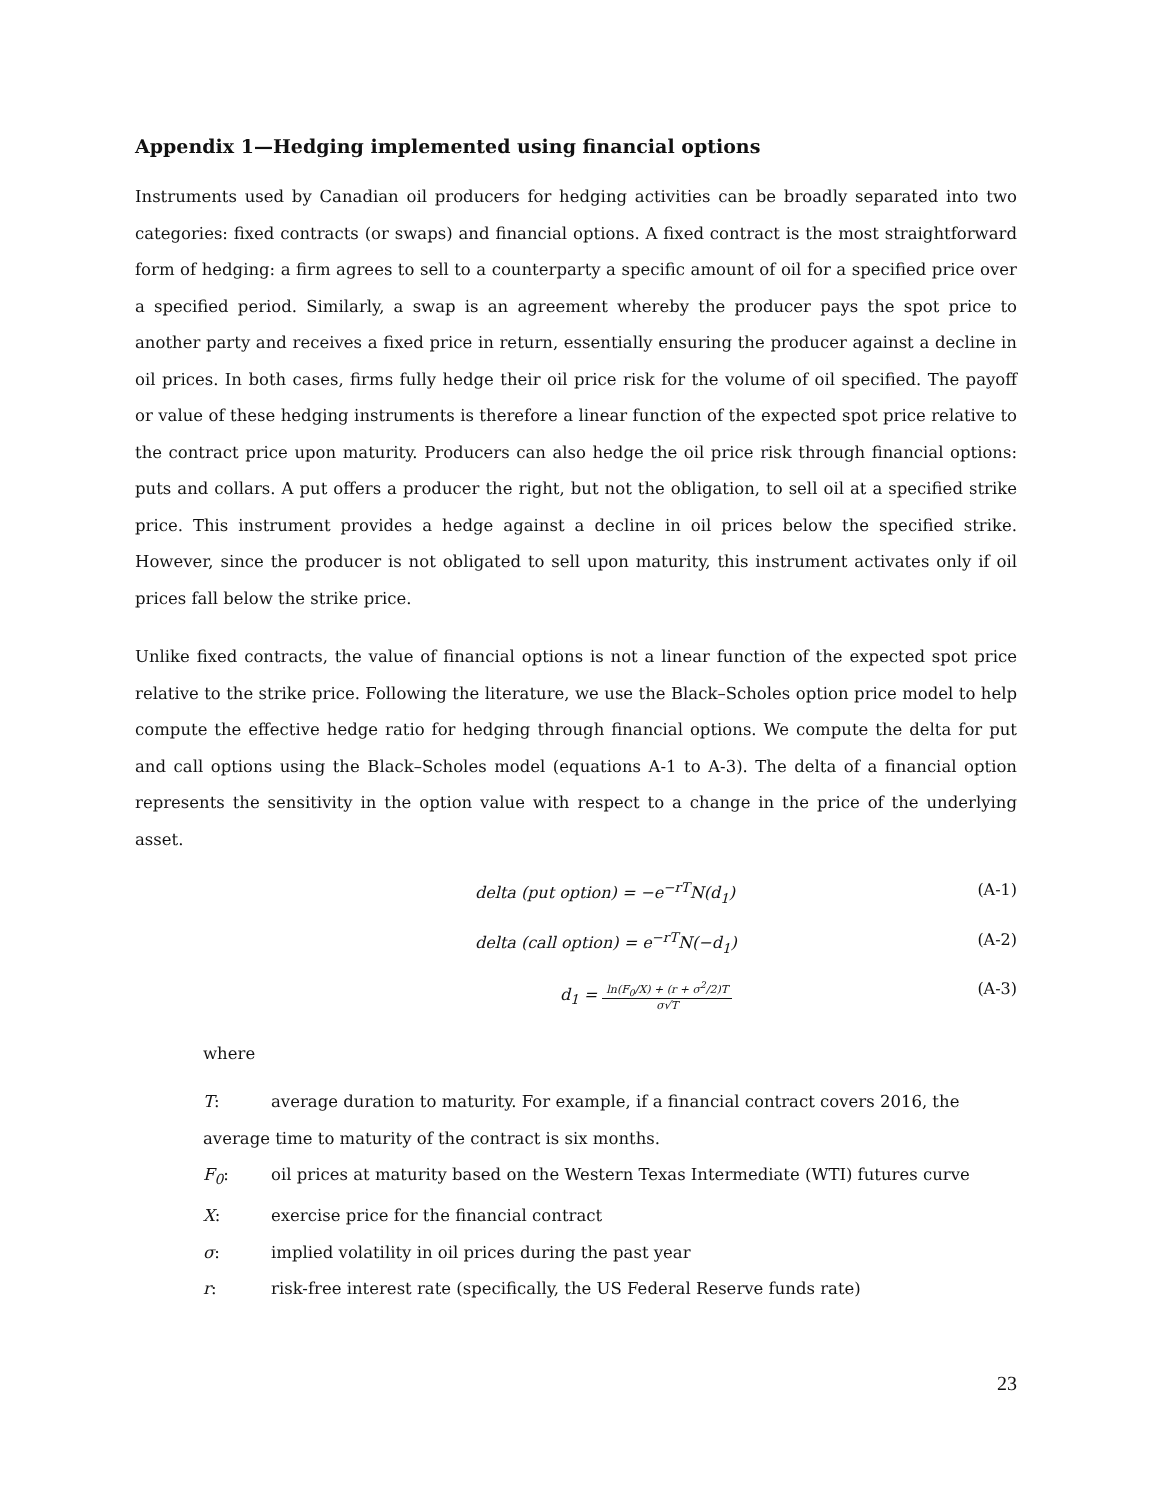Appendix 1—Hedging implemented using financial options
Instruments used by Canadian oil producers for hedging activities can be broadly separated into two categories: fixed contracts (or swaps) and financial options. A fixed contract is the most straightforward form of hedging: a firm agrees to sell to a counterparty a specific amount of oil for a specified price over a specified period. Similarly, a swap is an agreement whereby the producer pays the spot price to another party and receives a fixed price in return, essentially ensuring the producer against a decline in oil prices. In both cases, firms fully hedge their oil price risk for the volume of oil specified. The payoff or value of these hedging instruments is therefore a linear function of the expected spot price relative to the contract price upon maturity. Producers can also hedge the oil price risk through financial options: puts and collars. A put offers a producer the right, but not the obligation, to sell oil at a specified strike price. This instrument provides a hedge against a decline in oil prices below the specified strike. However, since the producer is not obligated to sell upon maturity, this instrument activates only if oil prices fall below the strike price.
Unlike fixed contracts, the value of financial options is not a linear function of the expected spot price relative to the strike price. Following the literature, we use the Black–Scholes option price model to help compute the effective hedge ratio for hedging through financial options. We compute the delta for put and call options using the Black–Scholes model (equations A-1 to A-3). The delta of a financial option represents the sensitivity in the option value with respect to a change in the price of the underlying asset.
delta (put option) = −e<sup>−rT</sup>N(d<sub>1</sub>) (A-1)
delta (call option) = e<sup>−rT</sup>N(−d<sub>1</sub>) (A-2)
d<sub>1</sub> = ln(F<sub>0</sub>/X) + (r + σ<sup>2</sup>/2)T σ√T (A-3)
where
T: average duration to maturity. For example, if a financial contract covers 2016, the
average time to maturity of the contract is six months.
F<sub>0</sub>: oil prices at maturity based on the Western Texas Intermediate (WTI) futures curve
X: exercise price for the financial contract
σ: implied volatility in oil prices during the past year
r: risk-free interest rate (specifically, the US Federal Reserve funds rate)
23